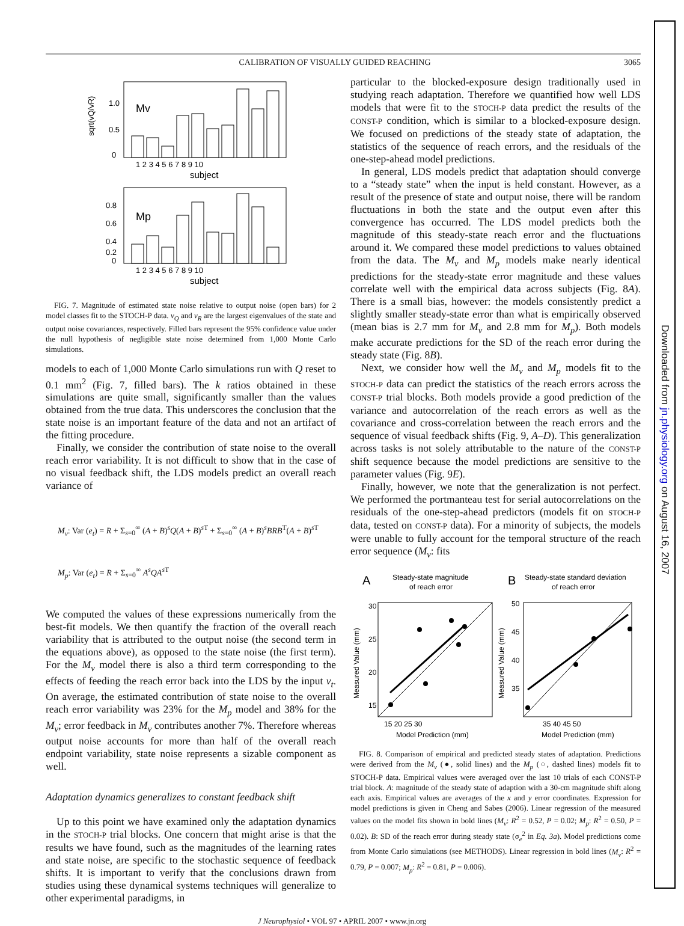Downloaded from jn.physiology.org on August 16, 2007
CALIBRATION OF VISUALLY GUIDED REACHING
3065
Mv
0
0.5
1.0
sqrt(vQ/vR)
1 2 3 4 5 6 7 8 9 10
subject
Mp
0
0.8
0.6
0.4
0.2
1 2 3 4 5 6 7 8 9 10
subject
FIG. 7. Magnitude of estimated state noise relative to output noise (open bars) for 2 model classes fit to the STOCH-P data. v<sub>Q</sub> and v<sub>R</sub> are the largest eigenvalues of the state and output noise covariances, respectively. Filled bars represent the 95% confidence value under the null hypothesis of negligible state noise determined from 1,000 Monte Carlo simulations.
models to each of 1,000 Monte Carlo simulations run with Q reset to 0.1 mm<sup>2</sup> (Fig. 7, filled bars). The k ratios obtained in these simulations are quite small, significantly smaller than the values obtained from the true data. This underscores the conclusion that the state noise is an important feature of the data and not an artifact of the fitting procedure.
Finally, we consider the contribution of state noise to the overall reach error variability. It is not difficult to show that in the case of no visual feedback shift, the LDS models predict an overall reach variance of
M<sub>v</sub>: Var (e<sub>t</sub>) = R + Σ<sub>s=0</sub><sup>∞</sup> (A + B)<sup>s</sup>Q(A + B)<sup>s T</sup> + Σ<sub>s=0</sub><sup>∞</sup> (A + B)<sup>s</sup>BRB<sup>T</sup>(A + B)<sup>s T</sup>
M<sub>p</sub>: Var (e<sub>t</sub>) = R + Σ<sub>s=0</sub><sup>∞</sup> A<sup>s</sup>QA<sup>s T</sup>
We computed the values of these expressions numerically from the best-fit models. We then quantify the fraction of the overall reach variability that is attributed to the output noise (the second term in the equations above), as opposed to the state noise (the first term). For the M<sub>v</sub> model there is also a third term corresponding to the effects of feeding the reach error back into the LDS by the input v<sub>t</sub>. On average, the estimated contribution of state noise to the overall reach error variability was 23% for the M<sub>p</sub> model and 38% for the M<sub>v</sub>; error feedback in M<sub>v</sub> contributes another 7%. Therefore whereas output noise accounts for more than half of the overall reach endpoint variability, state noise represents a sizable component as well.
Adaptation dynamics generalizes to constant feedback shift
Up to this point we have examined only the adaptation dynamics in the STOCH-P trial blocks. One concern that might arise is that the results we have found, such as the magnitudes of the learning rates and state noise, are specific to the stochastic sequence of feedback shifts. It is important to verify that the conclusions drawn from studies using these dynamical systems techniques will generalize to other experimental paradigms, in
particular to the blocked-exposure design traditionally used in studying reach adaptation. Therefore we quantified how well LDS models that were fit to the STOCH-P data predict the results of the CONST-P condition, which is similar to a blocked-exposure design. We focused on predictions of the steady state of adaptation, the statistics of the sequence of reach errors, and the residuals of the one-step-ahead model predictions.
In general, LDS models predict that adaptation should converge to a “steady state” when the input is held constant. However, as a result of the presence of state and output noise, there will be random fluctuations in both the state and the output even after this convergence has occurred. The LDS model predicts both the magnitude of this steady-state reach error and the fluctuations around it. We compared these model predictions to values obtained from the data. The M<sub>v</sub> and M<sub>p</sub> models make nearly identical predictions for the steady-state error magnitude and these values correlate well with the empirical data across subjects (Fig. 8A). There is a small bias, however: the models consistently predict a slightly smaller steady-state error than what is empirically observed (mean bias is 2.7 mm for M<sub>v</sub> and 2.8 mm for M<sub>p</sub>). Both models make accurate predictions for the SD of the reach error during the steady state (Fig. 8B).
Next, we consider how well the M<sub>v</sub> and M<sub>p</sub> models fit to the STOCH-P data can predict the statistics of the reach errors across the CONST-P trial blocks. Both models provide a good prediction of the variance and autocorrelation of the reach errors as well as the covariance and cross-correlation between the reach errors and the sequence of visual feedback shifts (Fig. 9, A–D). This generalization across tasks is not solely attributable to the nature of the CONST-P shift sequence because the model predictions are sensitive to the parameter values (Fig. 9E).
Finally, however, we note that the generalization is not perfect. We performed the portmanteau test for serial autocorrelations on the residuals of the one-step-ahead predictors (models fit on STOCH-P data, tested on CONST-P data). For a minority of subjects, the models were unable to fully account for the temporal structure of the reach error sequence (M<sub>v</sub>: fits
A
Steady-state magnitude
of reach error
B
Steady-state standard deviation
of reach error
30
25
20
15
15 20 25 30
Model Prediction (mm)
Measured Value (mm)
50
45
40
35
35 40 45 50
Model Prediction (mm)
Measured Value (mm)
FIG. 8. Comparison of empirical and predicted steady states of adaptation. Predictions were derived from the M<sub>v</sub> (●, solid lines) and the M<sub>p</sub> (○, dashed lines) models fit to STOCH-P data. Empirical values were averaged over the last 10 trials of each CONST-P trial block. A: magnitude of the steady state of adaption with a 30-cm magnitude shift along each axis. Empirical values are averages of the x and y error coordinates. Expression for model predictions is given in Cheng and Sabes (2006). Linear regression of the measured values on the model fits shown in bold lines (M<sub>v</sub>: R<sup>2</sup> = 0.52, P = 0.02; M<sub>p</sub>: R<sup>2</sup> = 0.50, P = 0.02). B: SD of the reach error during steady state (σ<sub>e</sub><sup>2</sup> in Eq. 3a). Model predictions come from Monte Carlo simulations (see METHODS). Linear regression in bold lines (M<sub>v</sub>: R<sup>2</sup> = 0.79, P = 0.007; M<sub>p</sub>: R<sup>2</sup> = 0.81, P = 0.006).
J Neurophysiol • VOL 97 • APRIL 2007 • www.jn.org